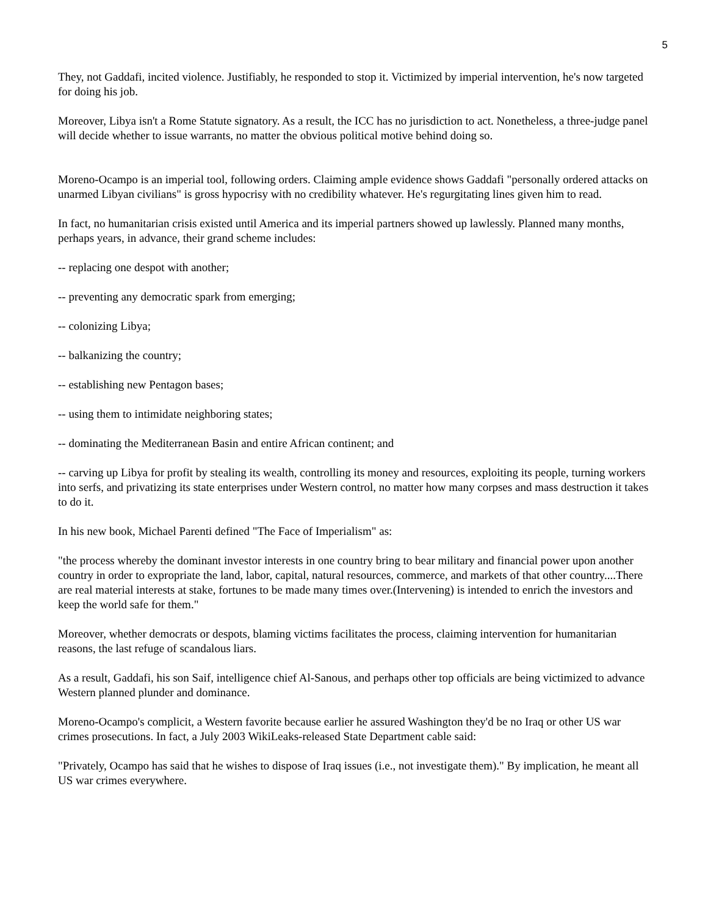5
They, not Gaddafi, incited violence. Justifiably, he responded to stop it. Victimized by imperial intervention, he's now targeted for doing his job.
Moreover, Libya isn't a Rome Statute signatory. As a result, the ICC has no jurisdiction to act. Nonetheless, a three-judge panel will decide whether to issue warrants, no matter the obvious political motive behind doing so.
Moreno-Ocampo is an imperial tool, following orders. Claiming ample evidence shows Gaddafi "personally ordered attacks on unarmed Libyan civilians" is gross hypocrisy with no credibility whatever. He's regurgitating lines given him to read.
In fact, no humanitarian crisis existed until America and its imperial partners showed up lawlessly. Planned many months, perhaps years, in advance, their grand scheme includes:
-- replacing one despot with another;
-- preventing any democratic spark from emerging;
-- colonizing Libya;
-- balkanizing the country;
-- establishing new Pentagon bases;
-- using them to intimidate neighboring states;
-- dominating the Mediterranean Basin and entire African continent; and
-- carving up Libya for profit by stealing its wealth, controlling its money and resources, exploiting its people, turning workers into serfs, and privatizing its state enterprises under Western control, no matter how many corpses and mass destruction it takes to do it.
In his new book, Michael Parenti defined "The Face of Imperialism" as:
"the process whereby the dominant investor interests in one country bring to bear military and financial power upon another country in order to expropriate the land, labor, capital, natural resources, commerce, and markets of that other country....There are real material interests at stake, fortunes to be made many times over.(Intervening) is intended to enrich the investors and keep the world safe for them."
Moreover, whether democrats or despots, blaming victims facilitates the process, claiming intervention for humanitarian reasons, the last refuge of scandalous liars.
As a result, Gaddafi, his son Saif, intelligence chief Al-Sanous, and perhaps other top officials are being victimized to advance Western planned plunder and dominance.
Moreno-Ocampo's complicit, a Western favorite because earlier he assured Washington they'd be no Iraq or other US war crimes prosecutions. In fact, a July 2003 WikiLeaks-released State Department cable said:
"Privately, Ocampo has said that he wishes to dispose of Iraq issues (i.e., not investigate them)." By implication, he meant all US war crimes everywhere.